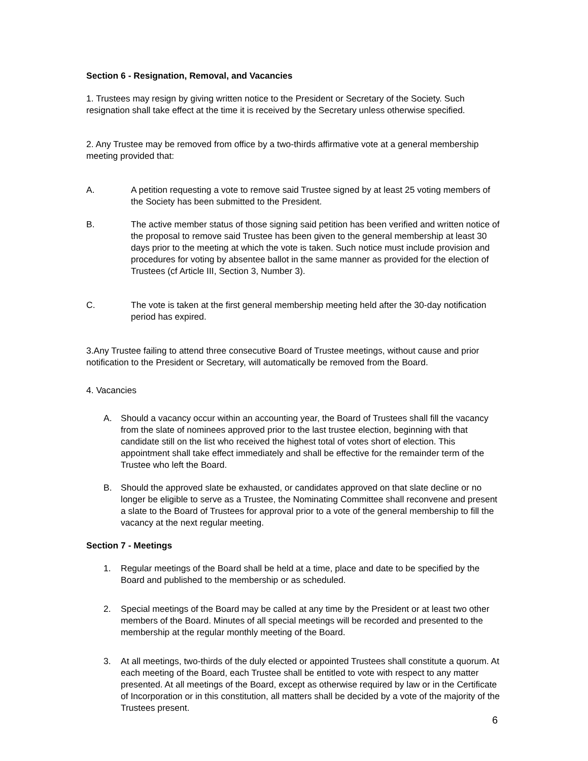Section 6 - Resignation, Removal, and Vacancies
1. Trustees may resign by giving written notice to the President or Secretary of the Society. Such resignation shall take effect at the time it is received by the Secretary unless otherwise specified.
2. Any Trustee may be removed from office by a two-thirds affirmative vote at a general membership meeting provided that:
A. A petition requesting a vote to remove said Trustee signed by at least 25 voting members of the Society has been submitted to the President.
B. The active member status of those signing said petition has been verified and written notice of the proposal to remove said Trustee has been given to the general membership at least 30 days prior to the meeting at which the vote is taken. Such notice must include provision and procedures for voting by absentee ballot in the same manner as provided for the election of Trustees (cf Article III, Section 3, Number 3).
C. The vote is taken at the first general membership meeting held after the 30-day notification period has expired.
3.Any Trustee failing to attend three consecutive Board of Trustee meetings, without cause and prior notification to the President or Secretary, will automatically be removed from the Board.
4. Vacancies
A. Should a vacancy occur within an accounting year, the Board of Trustees shall fill the vacancy from the slate of nominees approved prior to the last trustee election, beginning with that candidate still on the list who received the highest total of votes short of election. This appointment shall take effect immediately and shall be effective for the remainder term of the Trustee who left the Board.
B. Should the approved slate be exhausted, or candidates approved on that slate decline or no longer be eligible to serve as a Trustee, the Nominating Committee shall reconvene and present a slate to the Board of Trustees for approval prior to a vote of the general membership to fill the vacancy at the next regular meeting.
Section 7 - Meetings
1. Regular meetings of the Board shall be held at a time, place and date to be specified by the Board and published to the membership or as scheduled.
2. Special meetings of the Board may be called at any time by the President or at least two other members of the Board. Minutes of all special meetings will be recorded and presented to the membership at the regular monthly meeting of the Board.
3. At all meetings, two-thirds of the duly elected or appointed Trustees shall constitute a quorum. At each meeting of the Board, each Trustee shall be entitled to vote with respect to any matter presented. At all meetings of the Board, except as otherwise required by law or in the Certificate of Incorporation or in this constitution, all matters shall be decided by a vote of the majority of the Trustees present.
6